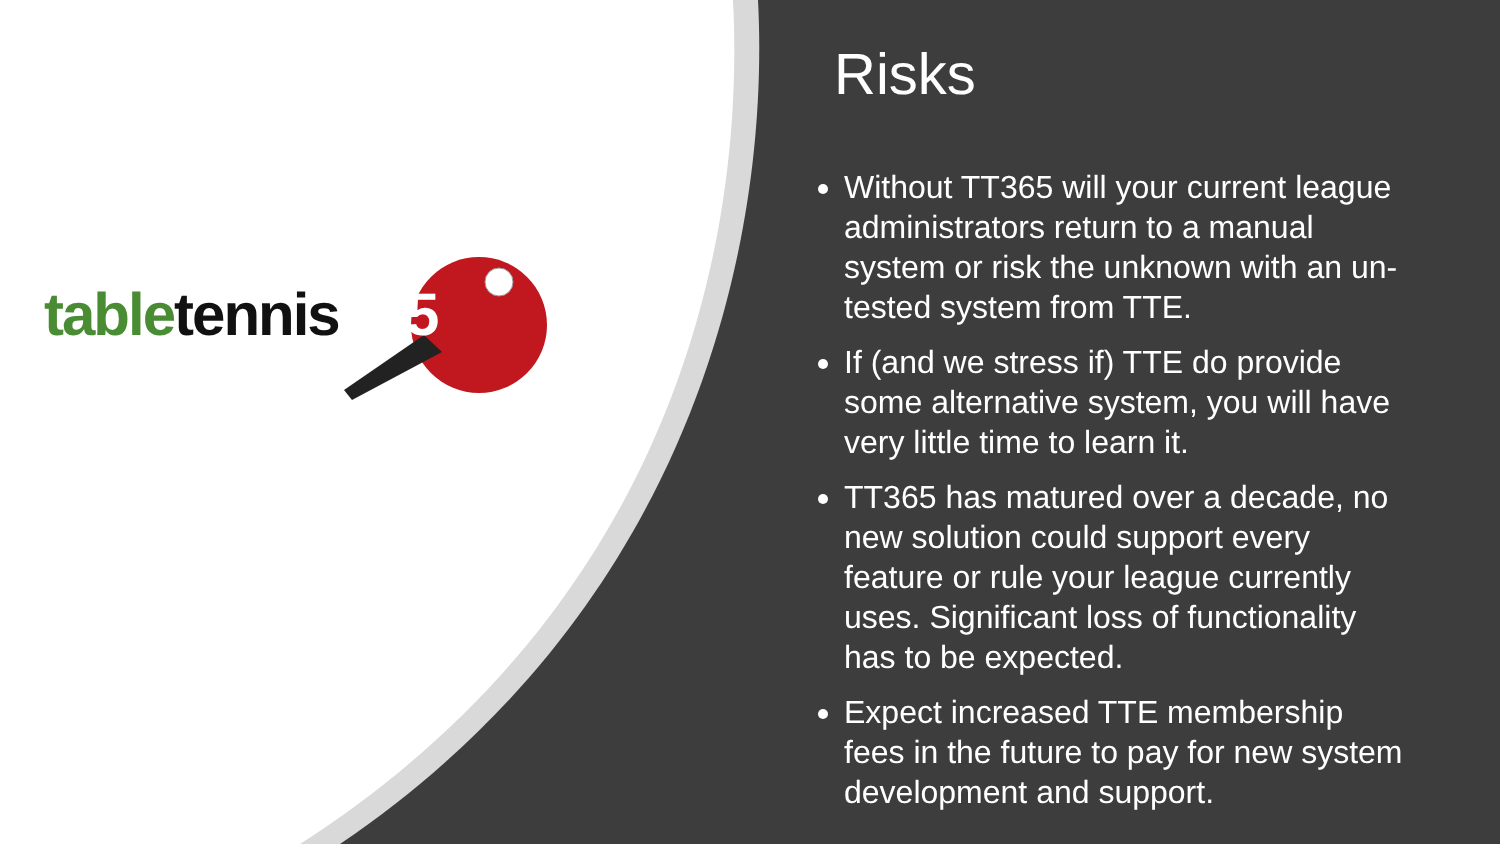table tennis 365
Risks
Without TT365 will your current league administrators return to a manual system or risk the unknown with an un-tested system from TTE.
If (and we stress if) TTE do provide some alternative system, you will have very little time to learn it.
TT365 has matured over a decade, no new solution could support every feature or rule your league currently uses. Significant loss of functionality has to be expected.
Expect increased TTE membership fees in the future to pay for new system development and support.